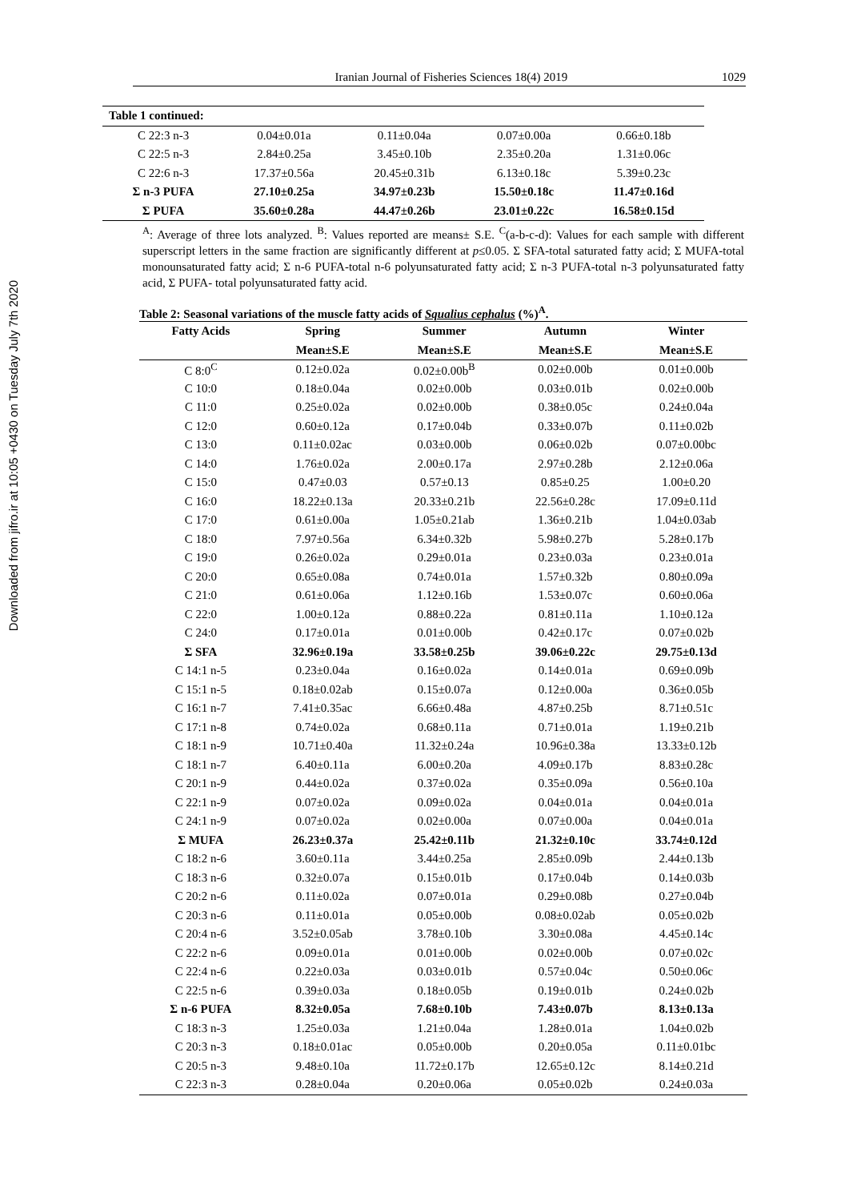Downloaded from jifro.ir at 10:05 +0430 on Tuesday July 7th 2020
Iranian Journal of Fisheries Sciences 18(4) 2019
1029
| Table 1 continued: | | | | |
| --- | --- | --- | --- | --- |
| C 22:3 n-3 | 0.04±0.01a | 0.11±0.04a | 0.07±0.00a | 0.66±0.18b |
| C 22:5 n-3 | 2.84±0.25a | 3.45±0.10b | 2.35±0.20a | 1.31±0.06c |
| C 22:6 n-3 | 17.37±0.56a | 20.45±0.31b | 6.13±0.18c | 5.39±0.23c |
| Σ n-3 PUFA | 27.10±0.25a | 34.97±0.23b | 15.50±0.18c | 11.47±0.16d |
| Σ PUFA | 35.60±0.28a | 44.47±0.26b | 23.01±0.22c | 16.58±0.15d |
<sup>A</sup>: Average of three lots analyzed. <sup>B</sup>: Values reported are means± S.E. <sup>C</sup>(a-b-c-d): Values for each sample with different superscript letters in the same fraction are significantly different at p≤0.05. Σ SFA-total saturated fatty acid; Σ MUFA-total monounsaturated fatty acid; Σ n-6 PUFA-total n-6 polyunsaturated fatty acid; Σ n-3 PUFA-total n-3 polyunsaturated fatty acid, Σ PUFA- total polyunsaturated fatty acid.
Table 2: Seasonal variations of the muscle fatty acids of Squalius cephalus (%) <sup>A</sup> .
| Fatty Acids | Spring | Summer | Autumn | Winter |
| --- | --- | --- | --- | --- |
| | Mean±S.E | Mean±S.E | Mean±S.E | Mean±S.E |
| C 8:0<sup>C</sup> | 0.12±0.02a | 0.02±0.00b<sup>B</sup> | 0.02±0.00b | 0.01±0.00b |
| C 10:0 | 0.18±0.04a | 0.02±0.00b | 0.03±0.01b | 0.02±0.00b |
| C 11:0 | 0.25±0.02a | 0.02±0.00b | 0.38±0.05c | 0.24±0.04a |
| C 12:0 | 0.60±0.12a | 0.17±0.04b | 0.33±0.07b | 0.11±0.02b |
| C 13:0 | 0.11±0.02ac | 0.03±0.00b | 0.06±0.02b | 0.07±0.00bc |
| C 14:0 | 1.76±0.02a | 2.00±0.17a | 2.97±0.28b | 2.12±0.06a |
| C 15:0 | 0.47±0.03 | 0.57±0.13 | 0.85±0.25 | 1.00±0.20 |
| C 16:0 | 18.22±0.13a | 20.33±0.21b | 22.56±0.28c | 17.09±0.11d |
| C 17:0 | 0.61±0.00a | 1.05±0.21ab | 1.36±0.21b | 1.04±0.03ab |
| C 18:0 | 7.97±0.56a | 6.34±0.32b | 5.98±0.27b | 5.28±0.17b |
| C 19:0 | 0.26±0.02a | 0.29±0.01a | 0.23±0.03a | 0.23±0.01a |
| C 20:0 | 0.65±0.08a | 0.74±0.01a | 1.57±0.32b | 0.80±0.09a |
| C 21:0 | 0.61±0.06a | 1.12±0.16b | 1.53±0.07c | 0.60±0.06a |
| C 22:0 | 1.00±0.12a | 0.88±0.22a | 0.81±0.11a | 1.10±0.12a |
| C 24:0 | 0.17±0.01a | 0.01±0.00b | 0.42±0.17c | 0.07±0.02b |
| Σ SFA | 32.96±0.19a | 33.58±0.25b | 39.06±0.22c | 29.75±0.13d |
| C 14:1 n-5 | 0.23±0.04a | 0.16±0.02a | 0.14±0.01a | 0.69±0.09b |
| C 15:1 n-5 | 0.18±0.02ab | 0.15±0.07a | 0.12±0.00a | 0.36±0.05b |
| C 16:1 n-7 | 7.41±0.35ac | 6.66±0.48a | 4.87±0.25b | 8.71±0.51c |
| C 17:1 n-8 | 0.74±0.02a | 0.68±0.11a | 0.71±0.01a | 1.19±0.21b |
| C 18:1 n-9 | 10.71±0.40a | 11.32±0.24a | 10.96±0.38a | 13.33±0.12b |
| C 18:1 n-7 | 6.40±0.11a | 6.00±0.20a | 4.09±0.17b | 8.83±0.28c |
| C 20:1 n-9 | 0.44±0.02a | 0.37±0.02a | 0.35±0.09a | 0.56±0.10a |
| C 22:1 n-9 | 0.07±0.02a | 0.09±0.02a | 0.04±0.01a | 0.04±0.01a |
| C 24:1 n-9 | 0.07±0.02a | 0.02±0.00a | 0.07±0.00a | 0.04±0.01a |
| Σ MUFA | 26.23±0.37a | 25.42±0.11b | 21.32±0.10c | 33.74±0.12d |
| C 18:2 n-6 | 3.60±0.11a | 3.44±0.25a | 2.85±0.09b | 2.44±0.13b |
| C 18:3 n-6 | 0.32±0.07a | 0.15±0.01b | 0.17±0.04b | 0.14±0.03b |
| C 20:2 n-6 | 0.11±0.02a | 0.07±0.01a | 0.29±0.08b | 0.27±0.04b |
| C 20:3 n-6 | 0.11±0.01a | 0.05±0.00b | 0.08±0.02ab | 0.05±0.02b |
| C 20:4 n-6 | 3.52±0.05ab | 3.78±0.10b | 3.30±0.08a | 4.45±0.14c |
| C 22:2 n-6 | 0.09±0.01a | 0.01±0.00b | 0.02±0.00b | 0.07±0.02c |
| C 22:4 n-6 | 0.22±0.03a | 0.03±0.01b | 0.57±0.04c | 0.50±0.06c |
| C 22:5 n-6 | 0.39±0.03a | 0.18±0.05b | 0.19±0.01b | 0.24±0.02b |
| Σ n-6 PUFA | 8.32±0.05a | 7.68±0.10b | 7.43±0.07b | 8.13±0.13a |
| C 18:3 n-3 | 1.25±0.03a | 1.21±0.04a | 1.28±0.01a | 1.04±0.02b |
| C 20:3 n-3 | 0.18±0.01ac | 0.05±0.00b | 0.20±0.05a | 0.11±0.01bc |
| C 20:5 n-3 | 9.48±0.10a | 11.72±0.17b | 12.65±0.12c | 8.14±0.21d |
| C 22:3 n-3 | 0.28±0.04a | 0.20±0.06a | 0.05±0.02b | 0.24±0.03a |